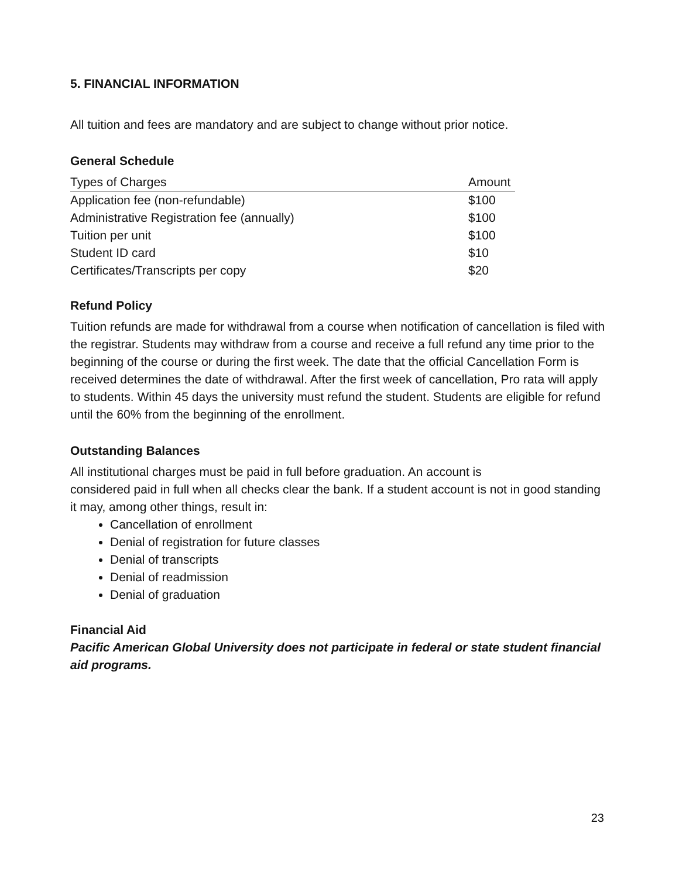5. FINANCIAL INFORMATION
All tuition and fees are mandatory and are subject to change without prior notice.
General Schedule
| Types of Charges | Amount |
| --- | --- |
| Application fee (non-refundable) | $100 |
| Administrative Registration fee (annually) | $100 |
| Tuition per unit | $100 |
| Student ID card | $10 |
| Certificates/Transcripts per copy | $20 |
Refund Policy
Tuition refunds are made for withdrawal from a course when notification of cancellation is filed with the registrar. Students may withdraw from a course and receive a full refund any time prior to the beginning of the course or during the first week. The date that the official Cancellation Form is received determines the date of withdrawal. After the first week of cancellation, Pro rata will apply to students. Within 45 days the university must refund the student. Students are eligible for refund until the 60% from the beginning of the enrollment.
Outstanding Balances
All institutional charges must be paid in full before graduation. An account is
considered paid in full when all checks clear the bank. If a student account is not in good standing it may, among other things, result in:
Cancellation of enrollment
Denial of registration for future classes
Denial of transcripts
Denial of readmission
Denial of graduation
Financial Aid
Pacific American Global University does not participate in federal or state student financial aid programs.
23